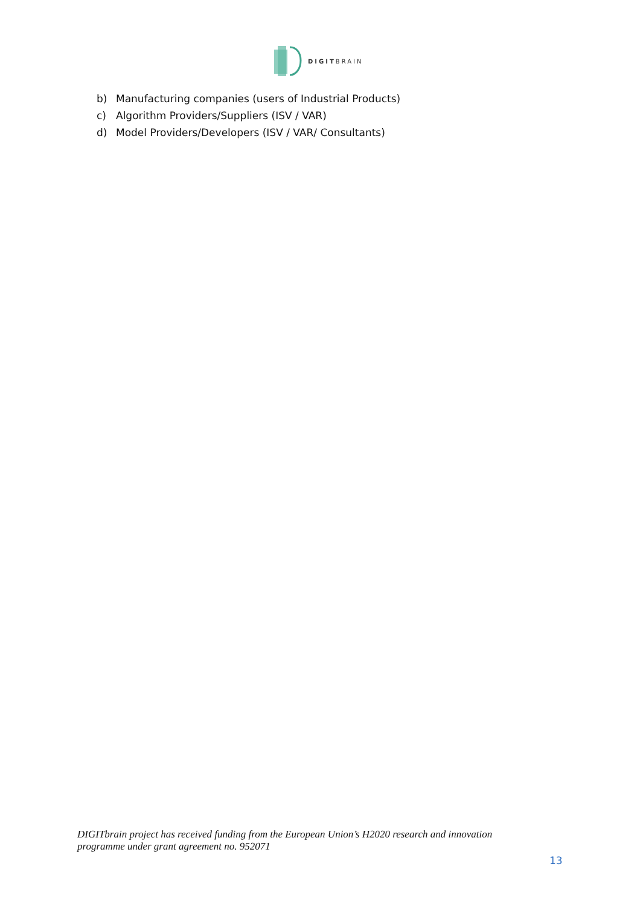DIGITBRAIN
b) Manufacturing companies (users of Industrial Products)
c) Algorithm Providers/Suppliers (ISV / VAR)
d) Model Providers/Developers (ISV / VAR/ Consultants)
DIGITbrain project has received funding from the European Union’s H2020 research and innovation
programme under grant agreement no. 952071
13